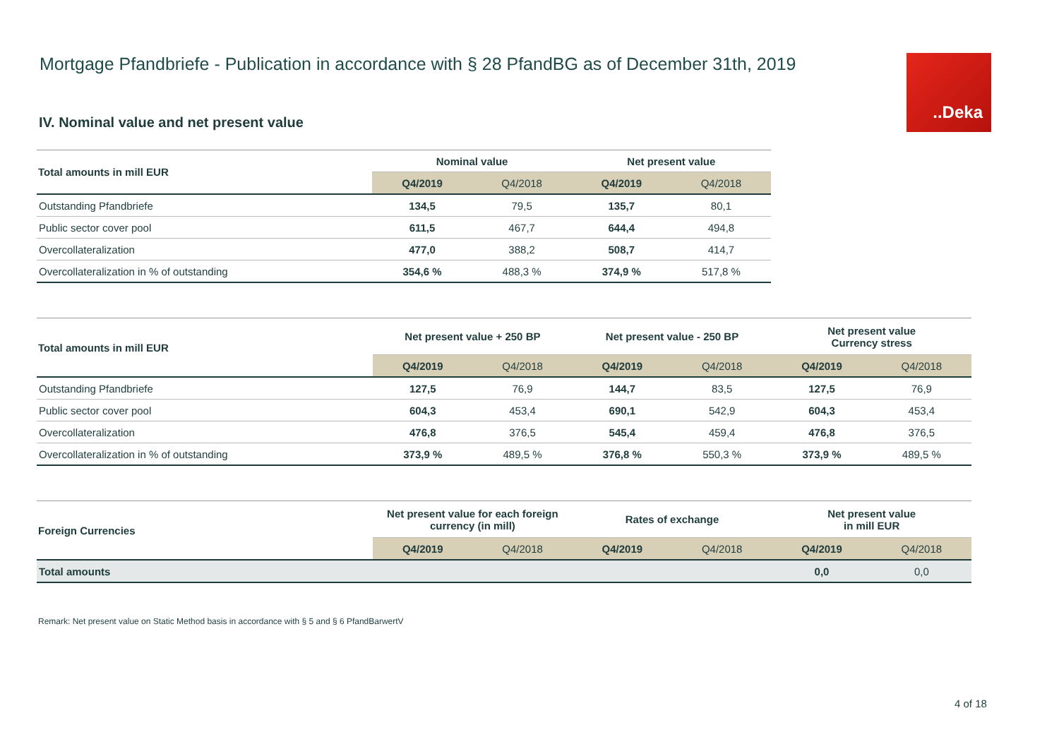Mortgage Pfandbriefe - Publication in accordance with § 28 PfandBG as of December 31th, 2019
..Deka
IV. Nominal value and net present value
| Total amounts in mill EUR | Nominal value | | Net present value | |
| --- | --- | --- | --- | --- |
| | Q4/2019 | Q4/2018 | Q4/2019 | Q4/2018 |
| Outstanding Pfandbriefe | 134,5 | 79,5 | 135,7 | 80,1 |
| Public sector cover pool | 611,5 | 467,7 | 644,4 | 494,8 |
| Overcollateralization | 477,0 | 388,2 | 508,7 | 414,7 |
| Overcollateralization in % of outstanding | 354,6 % | 488,3 % | 374,9 % | 517,8 % |
| Total amounts in mill EUR | Net present value + 250 BP | | Net present value - 250 BP | | Net present value Currency stress | |
| --- | --- | --- | --- | --- | --- | --- |
| | Q4/2019 | Q4/2018 | Q4/2019 | Q4/2018 | Q4/2019 | Q4/2018 |
| Outstanding Pfandbriefe | 127,5 | 76,9 | 144,7 | 83,5 | 127,5 | 76,9 |
| Public sector cover pool | 604,3 | 453,4 | 690,1 | 542,9 | 604,3 | 453,4 |
| Overcollateralization | 476,8 | 376,5 | 545,4 | 459,4 | 476,8 | 376,5 |
| Overcollateralization in % of outstanding | 373,9 % | 489,5 % | 376,8 % | 550,3 % | 373,9 % | 489,5 % |
| Foreign Currencies | Net present value for each foreign currency (in mill) | | Rates of exchange | | Net present value in mill EUR | |
| --- | --- | --- | --- | --- | --- | --- |
| | Q4/2019 | Q4/2018 | Q4/2019 | Q4/2018 | Q4/2019 | Q4/2018 |
| Total amounts | | | | | 0,0 | 0,0 |
Remark: Net present value on Static Method basis in accordance with § 5 and § 6 PfandBarwertV
4 of 18